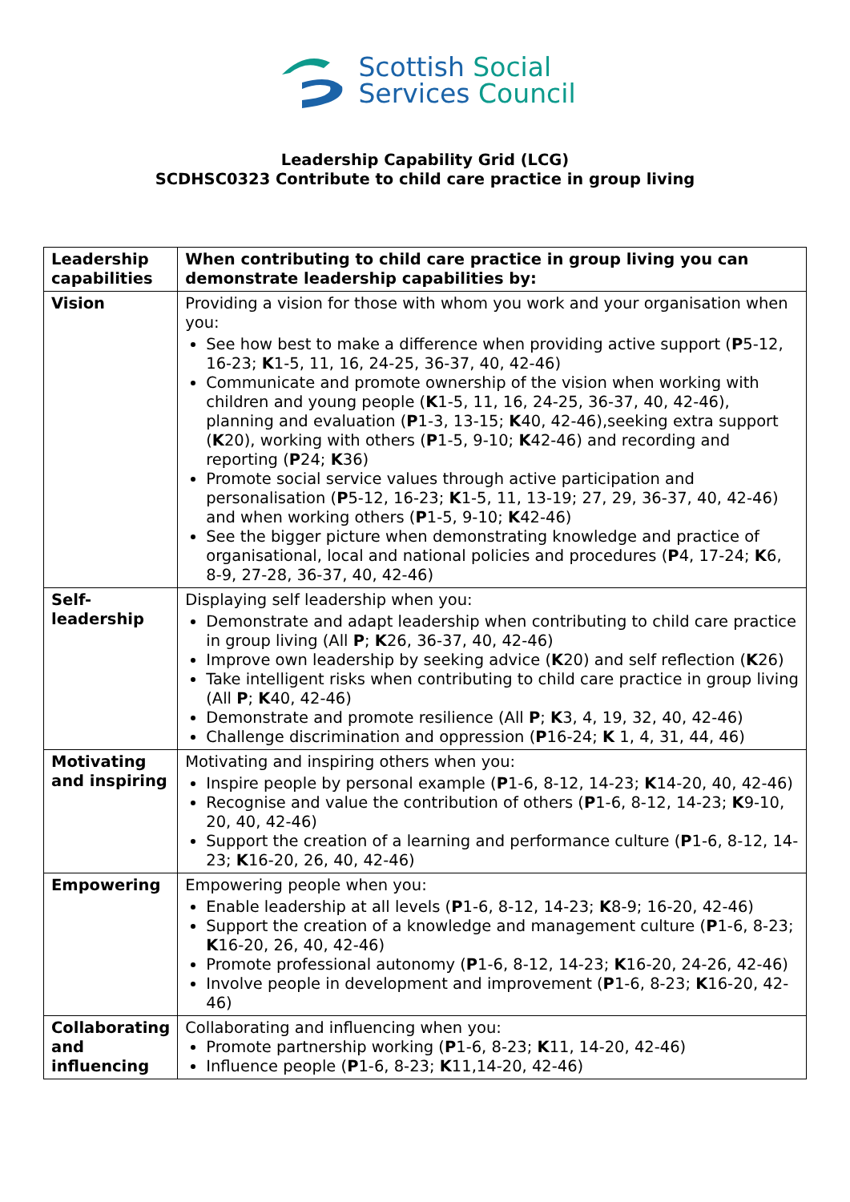Scottish Social
Services Council
Leadership Capability Grid (LCG)
SCDHSC0323 Contribute to child care practice in group living
| Leadership capabilities | When contributing to child care practice in group living you can demonstrate leadership capabilities by: |
| --- | --- |
| Vision | Providing a vision for those with whom you work and your organisation when you: See how best to make a difference when providing active support ( P 5-12, 16-23; K 1-5, 11, 16, 24-25, 36-37, 40, 42-46) Communicate and promote ownership of the vision when working with children and young people ( K 1-5, 11, 16, 24-25, 36-37, 40, 42-46), planning and evaluation ( P 1-3, 13-15; K 40, 42-46),seeking extra support ( K 20), working with others ( P 1-5, 9-10; K 42-46) and recording and reporting ( P 24; K 36) Promote social service values through active participation and personalisation ( P 5-12, 16-23; K 1-5, 11, 13-19; 27, 29, 36-37, 40, 42-46) and when working others ( P 1-5, 9-10; K 42-46) See the bigger picture when demonstrating knowledge and practice of organisational, local and national policies and procedures ( P 4, 17-24; K 6, 8-9, 27-28, 36-37, 40, 42-46) |
| Self-leadership | Displaying self leadership when you: Demonstrate and adapt leadership when contributing to child care practice in group living (All P ; K 26, 36-37, 40, 42-46) Improve own leadership by seeking advice ( K 20) and self reflection ( K 26) Take intelligent risks when contributing to child care practice in group living (All P ; K 40, 42-46) Demonstrate and promote resilience (All P ; K 3, 4, 19, 32, 40, 42-46) Challenge discrimination and oppression ( P 16-24; K 1, 4, 31, 44, 46) |
| Motivating and inspiring | Motivating and inspiring others when you: Inspire people by personal example ( P 1-6, 8-12, 14-23; K 14-20, 40, 42-46) Recognise and value the contribution of others ( P 1-6, 8-12, 14-23; K 9-10, 20, 40, 42-46) Support the creation of a learning and performance culture ( P 1-6, 8-12, 14-23; K 16-20, 26, 40, 42-46) |
| Empowering | Empowering people when you: Enable leadership at all levels ( P 1-6, 8-12, 14-23; K 8-9; 16-20, 42-46) Support the creation of a knowledge and management culture ( P 1-6, 8-23; K 16-20, 26, 40, 42-46) Promote professional autonomy ( P 1-6, 8-12, 14-23; K 16-20, 24-26, 42-46) Involve people in development and improvement ( P 1-6, 8-23; K 16-20, 42-46) |
| Collaborating and influencing | Collaborating and influencing when you: Promote partnership working ( P 1-6, 8-23; K 11, 14-20, 42-46) Influence people ( P 1-6, 8-23; K 11,14-20, 42-46) |